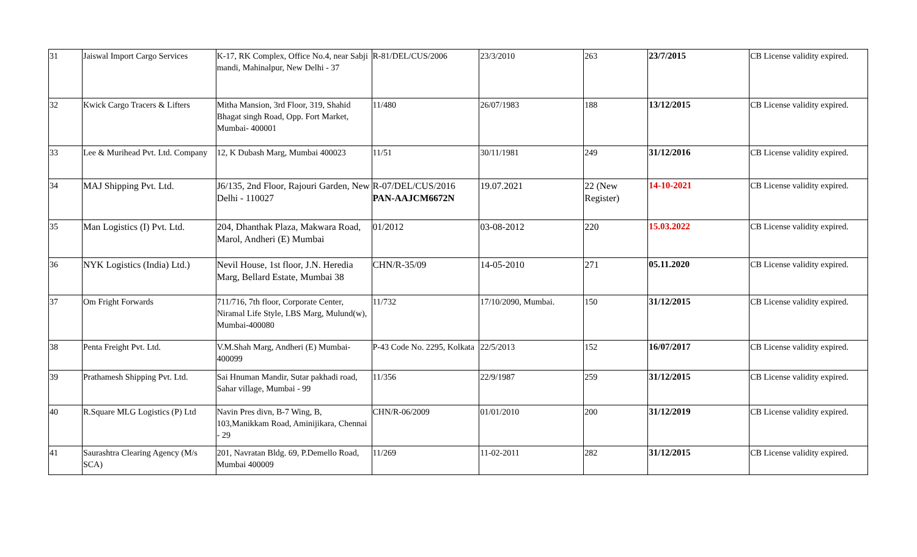| 31 | Jaiswal Import Cargo Services | K-17, RK Complex, Office No.4, near Sabji mandi, Mahinalpur, New Delhi - 37 | R-81/DEL/CUS/2006 | 23/3/2010 | 263 | 23/7/2015 | CB License validity expired. |
| 32 | Kwick Cargo Tracers & Lifters | Mitha Mansion, 3rd Floor, 319, Shahid Bhagat singh Road, Opp. Fort Market, Mumbai- 400001 | 11/480 | 26/07/1983 | 188 | 13/12/2015 | CB License validity expired. |
| 33 | Lee & Murihead Pvt. Ltd. Company | 12, K Dubash Marg, Mumbai 400023 | 11/51 | 30/11/1981 | 249 | 31/12/2016 | CB License validity expired. |
| 34 | MAJ Shipping Pvt. Ltd. | J6/135, 2nd Floor, Rajouri Garden, New Delhi - 110027 | R-07/DEL/CUS/2016 PAN-AAJCM6672N | 19.07.2021 | 22 (New Register) | 14-10-2021 | CB License validity expired. |
| 35 | Man Logistics (I) Pvt. Ltd. | 204, Dhanthak Plaza, Makwara Road, Marol, Andheri (E) Mumbai | 01/2012 | 03-08-2012 | 220 | 15.03.2022 | CB License validity expired. |
| 36 | NYK Logistics (India) Ltd.) | Nevil House, 1st floor, J.N. Heredia Marg, Bellard Estate, Mumbai 38 | CHN/R-35/09 | 14-05-2010 | 271 | 05.11.2020 | CB License validity expired. |
| 37 | Om Fright Forwards | 711/716, 7th floor, Corporate Center, Niramal Life Style, LBS Marg, Mulund(w), Mumbai-400080 | 11/732 | 17/10/2090, Mumbai. | 150 | 31/12/2015 | CB License validity expired. |
| 38 | Penta Freight Pvt. Ltd. | V.M.Shah Marg, Andheri (E) Mumbai-400099 | P-43 Code No. 2295, Kolkata | 22/5/2013 | 152 | 16/07/2017 | CB License validity expired. |
| 39 | Prathamesh Shipping Pvt. Ltd. | Sai Hnuman Mandir, Sutar pakhadi road, Sahar village, Mumbai - 99 | 11/356 | 22/9/1987 | 259 | 31/12/2015 | CB License validity expired. |
| 40 | R.Square MLG Logistics (P) Ltd | Navin Pres divn, B-7 Wing, B, 103,Manikkam Road, Aminijikara, Chennai - 29 | CHN/R-06/2009 | 01/01/2010 | 200 | 31/12/2019 | CB License validity expired. |
| 41 | Saurashtra Clearing Agency (M/s SCA) | 201, Navratan Bldg. 69, P.Demello Road, Mumbai 400009 | 11/269 | 11-02-2011 | 282 | 31/12/2015 | CB License validity expired. |